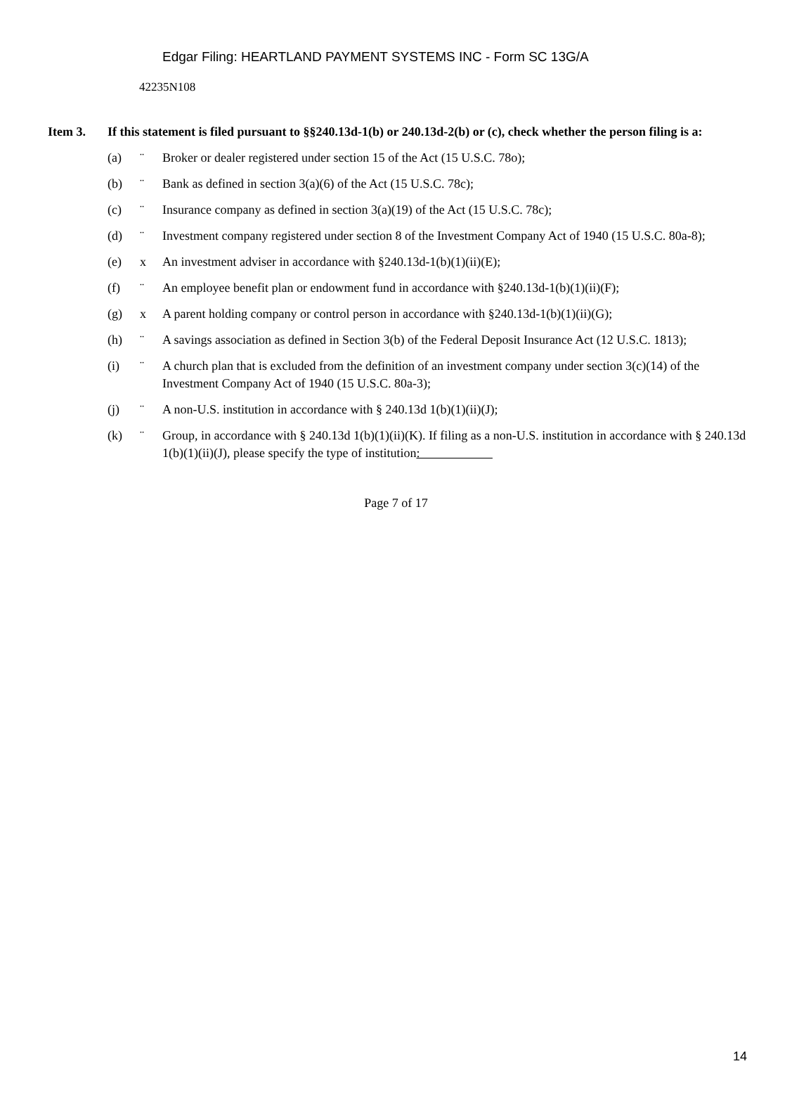Edgar Filing: HEARTLAND PAYMENT SYSTEMS INC - Form SC 13G/A
42235N108
Item 3. If this statement is filed pursuant to §§240.13d-1(b) or 240.13d-2(b) or (c), check whether the person filing is a:
(a) ¨ Broker or dealer registered under section 15 of the Act (15 U.S.C. 78o);
(b) ¨ Bank as defined in section 3(a)(6) of the Act (15 U.S.C. 78c);
(c) ¨ Insurance company as defined in section 3(a)(19) of the Act (15 U.S.C. 78c);
(d) ¨ Investment company registered under section 8 of the Investment Company Act of 1940 (15 U.S.C. 80a-8);
(e) x An investment adviser in accordance with §240.13d-1(b)(1)(ii)(E);
(f) ¨ An employee benefit plan or endowment fund in accordance with §240.13d-1(b)(1)(ii)(F);
(g) x A parent holding company or control person in accordance with §240.13d-1(b)(1)(ii)(G);
(h) ¨ A savings association as defined in Section 3(b) of the Federal Deposit Insurance Act (12 U.S.C. 1813);
(i) ¨ A church plan that is excluded from the definition of an investment company under section 3(c)(14) of the Investment Company Act of 1940 (15 U.S.C. 80a-3);
(j) ¨ A non-U.S. institution in accordance with § 240.13d 1(b)(1)(ii)(J);
(k) ¨ Group, in accordance with § 240.13d 1(b)(1)(ii)(K). If filing as a non-U.S. institution in accordance with § 240.13d 1(b)(1)(ii)(J), please specify the type of institution:
Page 7 of 17
14